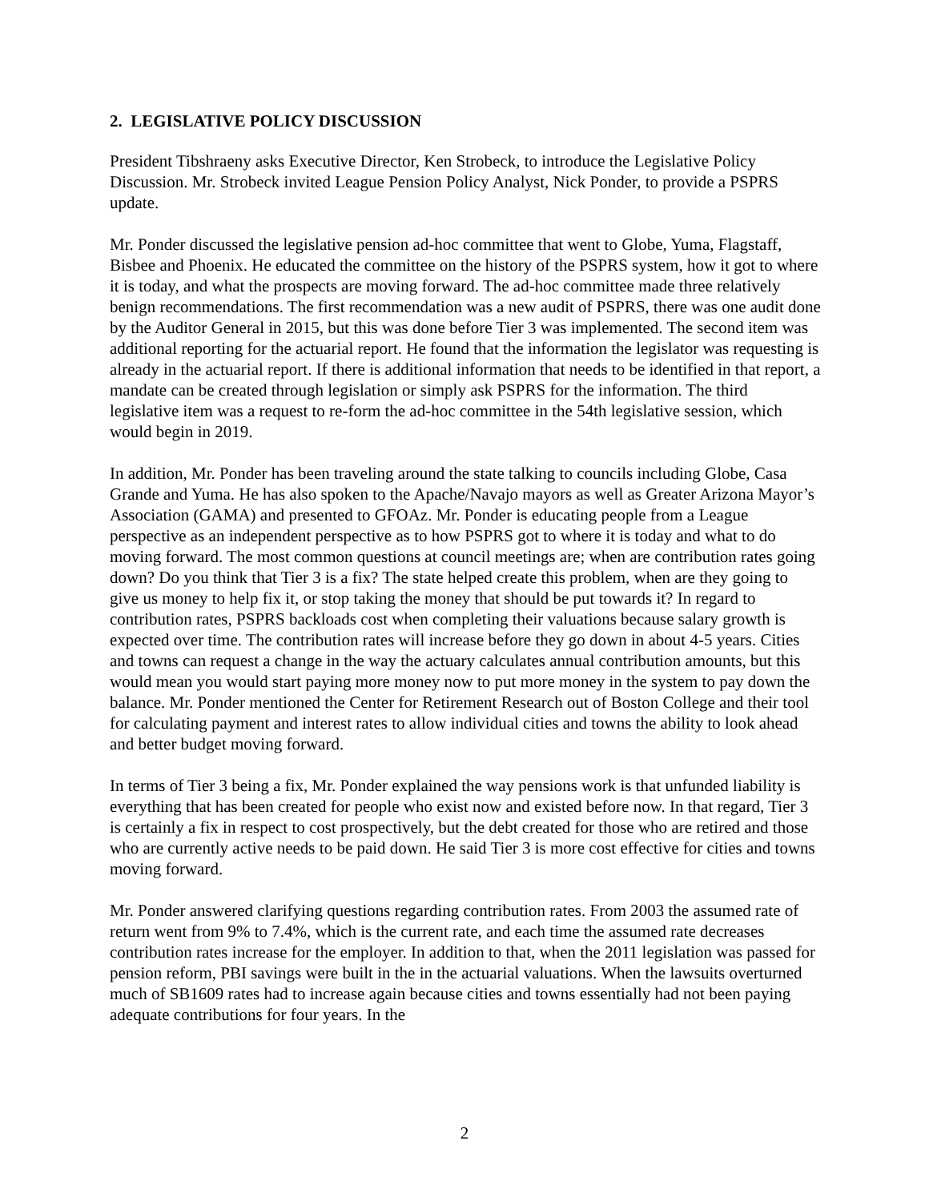2. LEGISLATIVE POLICY DISCUSSION
President Tibshraeny asks Executive Director, Ken Strobeck, to introduce the Legislative Policy Discussion. Mr. Strobeck invited League Pension Policy Analyst, Nick Ponder, to provide a PSPRS update.
Mr. Ponder discussed the legislative pension ad-hoc committee that went to Globe, Yuma, Flagstaff, Bisbee and Phoenix. He educated the committee on the history of the PSPRS system, how it got to where it is today, and what the prospects are moving forward. The ad-hoc committee made three relatively benign recommendations. The first recommendation was a new audit of PSPRS, there was one audit done by the Auditor General in 2015, but this was done before Tier 3 was implemented. The second item was additional reporting for the actuarial report. He found that the information the legislator was requesting is already in the actuarial report. If there is additional information that needs to be identified in that report, a mandate can be created through legislation or simply ask PSPRS for the information. The third legislative item was a request to re-form the ad-hoc committee in the 54th legislative session, which would begin in 2019.
In addition, Mr. Ponder has been traveling around the state talking to councils including Globe, Casa Grande and Yuma. He has also spoken to the Apache/Navajo mayors as well as Greater Arizona Mayor’s Association (GAMA) and presented to GFOAz. Mr. Ponder is educating people from a League perspective as an independent perspective as to how PSPRS got to where it is today and what to do moving forward. The most common questions at council meetings are; when are contribution rates going down? Do you think that Tier 3 is a fix? The state helped create this problem, when are they going to give us money to help fix it, or stop taking the money that should be put towards it? In regard to contribution rates, PSPRS backloads cost when completing their valuations because salary growth is expected over time. The contribution rates will increase before they go down in about 4-5 years. Cities and towns can request a change in the way the actuary calculates annual contribution amounts, but this would mean you would start paying more money now to put more money in the system to pay down the balance. Mr. Ponder mentioned the Center for Retirement Research out of Boston College and their tool for calculating payment and interest rates to allow individual cities and towns the ability to look ahead and better budget moving forward.
In terms of Tier 3 being a fix, Mr. Ponder explained the way pensions work is that unfunded liability is everything that has been created for people who exist now and existed before now. In that regard, Tier 3 is certainly a fix in respect to cost prospectively, but the debt created for those who are retired and those who are currently active needs to be paid down. He said Tier 3 is more cost effective for cities and towns moving forward.
Mr. Ponder answered clarifying questions regarding contribution rates. From 2003 the assumed rate of return went from 9% to 7.4%, which is the current rate, and each time the assumed rate decreases contribution rates increase for the employer. In addition to that, when the 2011 legislation was passed for pension reform, PBI savings were built in the in the actuarial valuations. When the lawsuits overturned much of SB1609 rates had to increase again because cities and towns essentially had not been paying adequate contributions for four years. In the
2